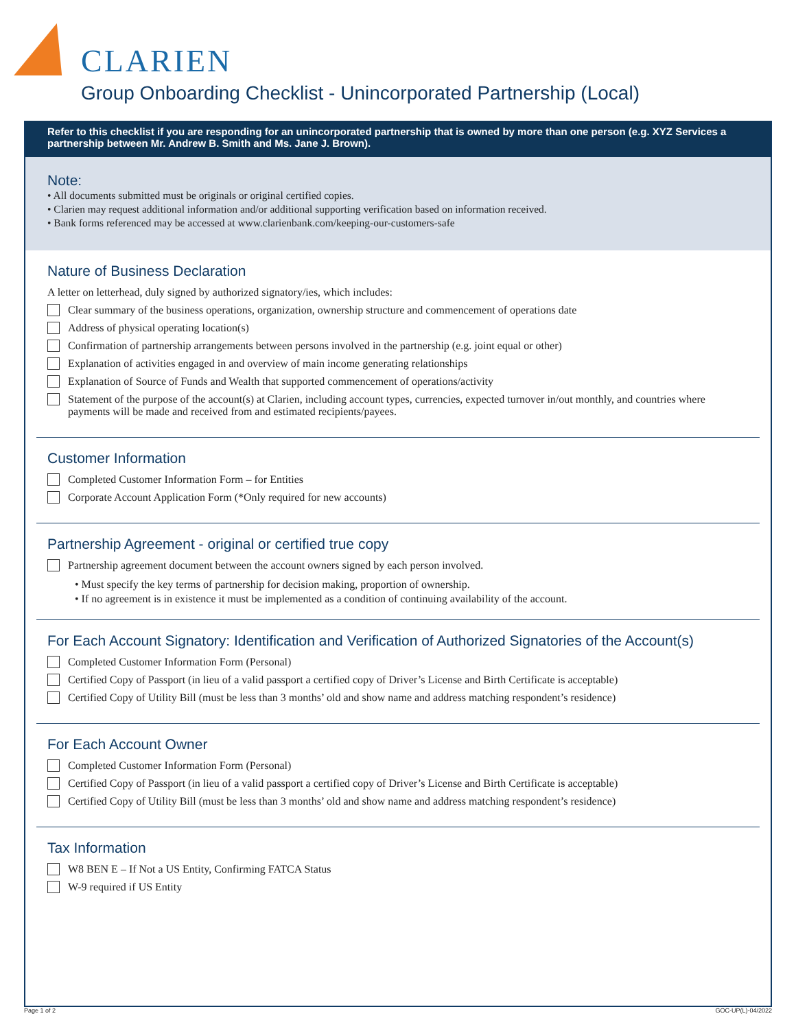CLARIEN
Group Onboarding Checklist - Unincorporated Partnership (Local)
Refer to this checklist if you are responding for an unincorporated partnership that is owned by more than one person (e.g. XYZ Services a partnership between Mr. Andrew B. Smith and Ms. Jane J. Brown).
Note:
• All documents submitted must be originals or original certified copies.
• Clarien may request additional information and/or additional supporting verification based on information received.
• Bank forms referenced may be accessed at www.clarienbank.com/keeping-our-customers-safe
Nature of Business Declaration
A letter on letterhead, duly signed by authorized signatory/ies, which includes:
Clear summary of the business operations, organization, ownership structure and commencement of operations date
Address of physical operating location(s)
Confirmation of partnership arrangements between persons involved in the partnership (e.g. joint equal or other)
Explanation of activities engaged in and overview of main income generating relationships
Explanation of Source of Funds and Wealth that supported commencement of operations/activity
Statement of the purpose of the account(s) at Clarien, including account types, currencies, expected turnover in/out monthly, and countries where payments will be made and received from and estimated recipients/payees.
Customer Information
Completed Customer Information Form – for Entities
Corporate Account Application Form (*Only required for new accounts)
Partnership Agreement - original or certified true copy
Partnership agreement document between the account owners signed by each person involved.
• Must specify the key terms of partnership for decision making, proportion of ownership.
• If no agreement is in existence it must be implemented as a condition of continuing availability of the account.
For Each Account Signatory: Identification and Verification of Authorized Signatories of the Account(s)
Completed Customer Information Form (Personal)
Certified Copy of Passport (in lieu of a valid passport a certified copy of Driver’s License and Birth Certificate is acceptable)
Certified Copy of Utility Bill (must be less than 3 months’ old and show name and address matching respondent’s residence)
For Each Account Owner
Completed Customer Information Form (Personal)
Certified Copy of Passport (in lieu of a valid passport a certified copy of Driver’s License and Birth Certificate is acceptable)
Certified Copy of Utility Bill (must be less than 3 months’ old and show name and address matching respondent’s residence)
Tax Information
W8 BEN E – If Not a US Entity, Confirming FATCA Status
W-9 required if US Entity
Page 1 of 2 GOC-UP(L)-04/2022